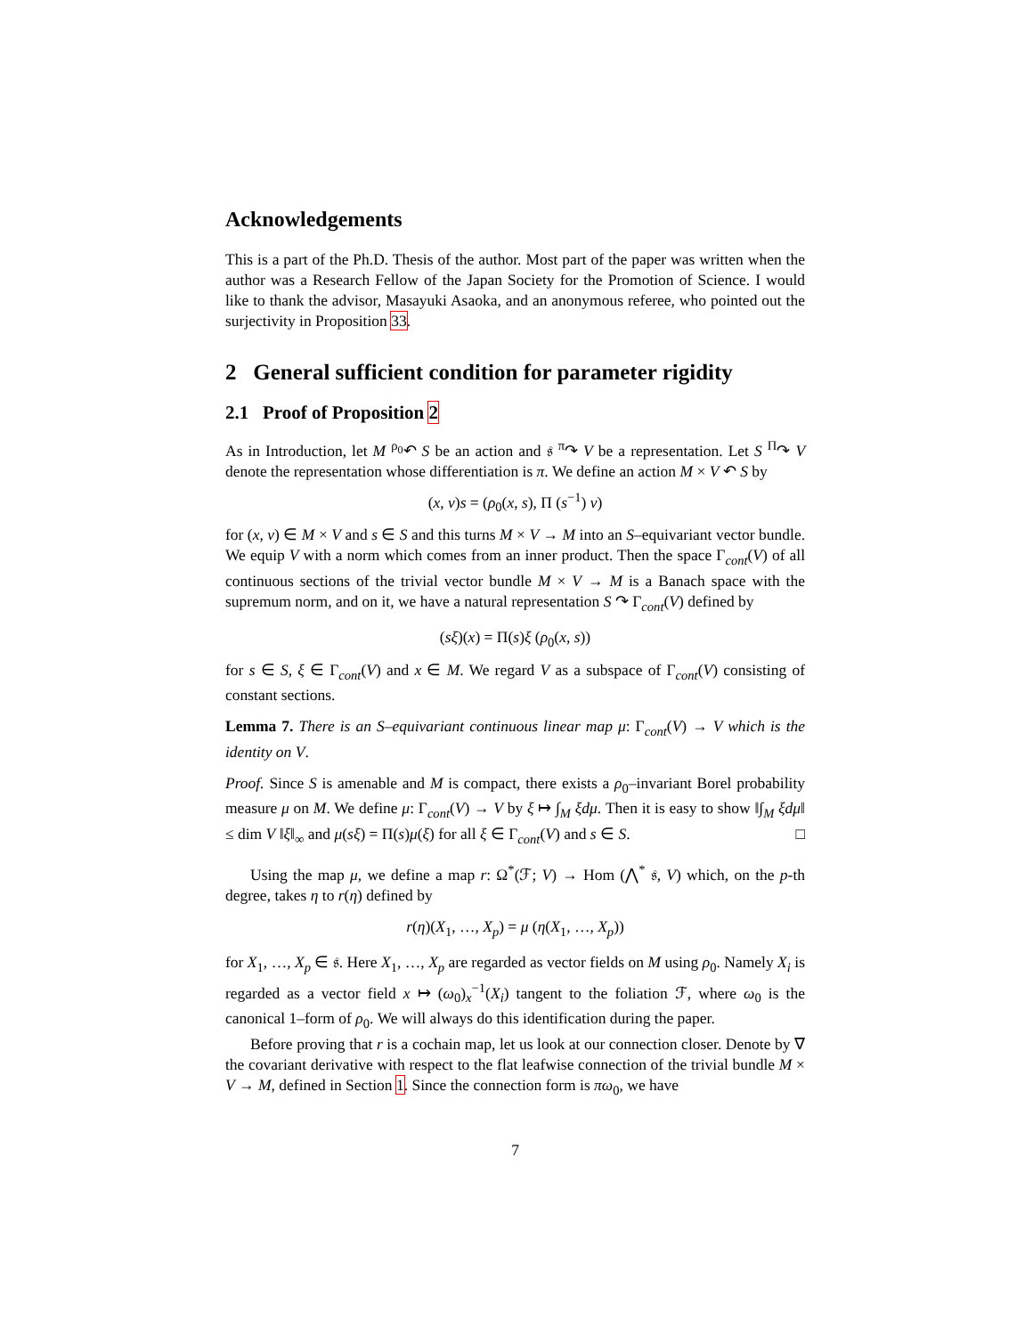Acknowledgements
This is a part of the Ph.D. Thesis of the author. Most part of the paper was written when the author was a Research Fellow of the Japan Society for the Promotion of Science. I would like to thank the advisor, Masayuki Asaoka, and an anonymous referee, who pointed out the surjectivity in Proposition 33.
2 General sufficient condition for parameter rigidity
2.1 Proof of Proposition 2
As in Introduction, let M <sup>ρ<sub>0</sub></sup>↶ S be an action and 𝔰 <sup>π</sup>↷ V be a representation. Let S <sup>Π</sup>↷ V denote the representation whose differentiation is π. We define an action M × V ↶ S by
(x, v)s = (ρ<sub>0</sub>(x, s), Π (s<sup>−1</sup>) v)
for (x, v) ∈ M × V and s ∈ S and this turns M × V → M into an S–equivariant vector bundle. We equip V with a norm which comes from an inner product. Then the space Γ<sub>cont</sub>(V) of all continuous sections of the trivial vector bundle M × V → M is a Banach space with the supremum norm, and on it, we have a natural representation S ↷ Γ<sub>cont</sub>(V) defined by
(sξ)(x) = Π(s)ξ (ρ<sub>0</sub>(x, s))
for s ∈ S, ξ ∈ Γ<sub>cont</sub>(V) and x ∈ M. We regard V as a subspace of Γ<sub>cont</sub>(V) consisting of constant sections.
Lemma 7. There is an S–equivariant continuous linear map μ: Γ<sub>cont</sub>(V) → V which is the identity on V.
Proof. Since S is amenable and M is compact, there exists a ρ<sub>0</sub>–invariant Borel probability measure μ on M. We define μ: Γ<sub>cont</sub>(V) → V by ξ ↦ ∫<sub>M</sub> ξdμ. Then it is easy to show ‖∫<sub>M</sub> ξdμ‖ ≤ dim V ‖ξ‖<sub>∞</sub> and μ(sξ) = Π(s)μ(ξ) for all ξ ∈ Γ<sub>cont</sub>(V) and s ∈ S. □
Using the map μ, we define a map r: Ω<sup>*</sup>(ℱ; V) → Hom (⋀<sup>*</sup> 𝔰, V) which, on the p-th degree, takes η to r(η) defined by
r(η)(X<sub>1</sub>, …, X<sub>p</sub>) = μ (η(X<sub>1</sub>, …, X<sub>p</sub>))
for X<sub>1</sub>, …, X<sub>p</sub> ∈ 𝔰. Here X<sub>1</sub>, …, X<sub>p</sub> are regarded as vector fields on M using ρ<sub>0</sub>. Namely X<sub>i</sub> is regarded as a vector field x ↦ (ω<sub>0</sub>)<sub>x</sub><sup>−1</sup>(X<sub>i</sub>) tangent to the foliation ℱ, where ω<sub>0</sub> is the canonical 1–form of ρ<sub>0</sub>. We will always do this identification during the paper.
Before proving that r is a cochain map, let us look at our connection closer. Denote by ∇ the covariant derivative with respect to the flat leafwise connection of the trivial bundle M × V → M, defined in Section 1. Since the connection form is πω<sub>0</sub>, we have
7